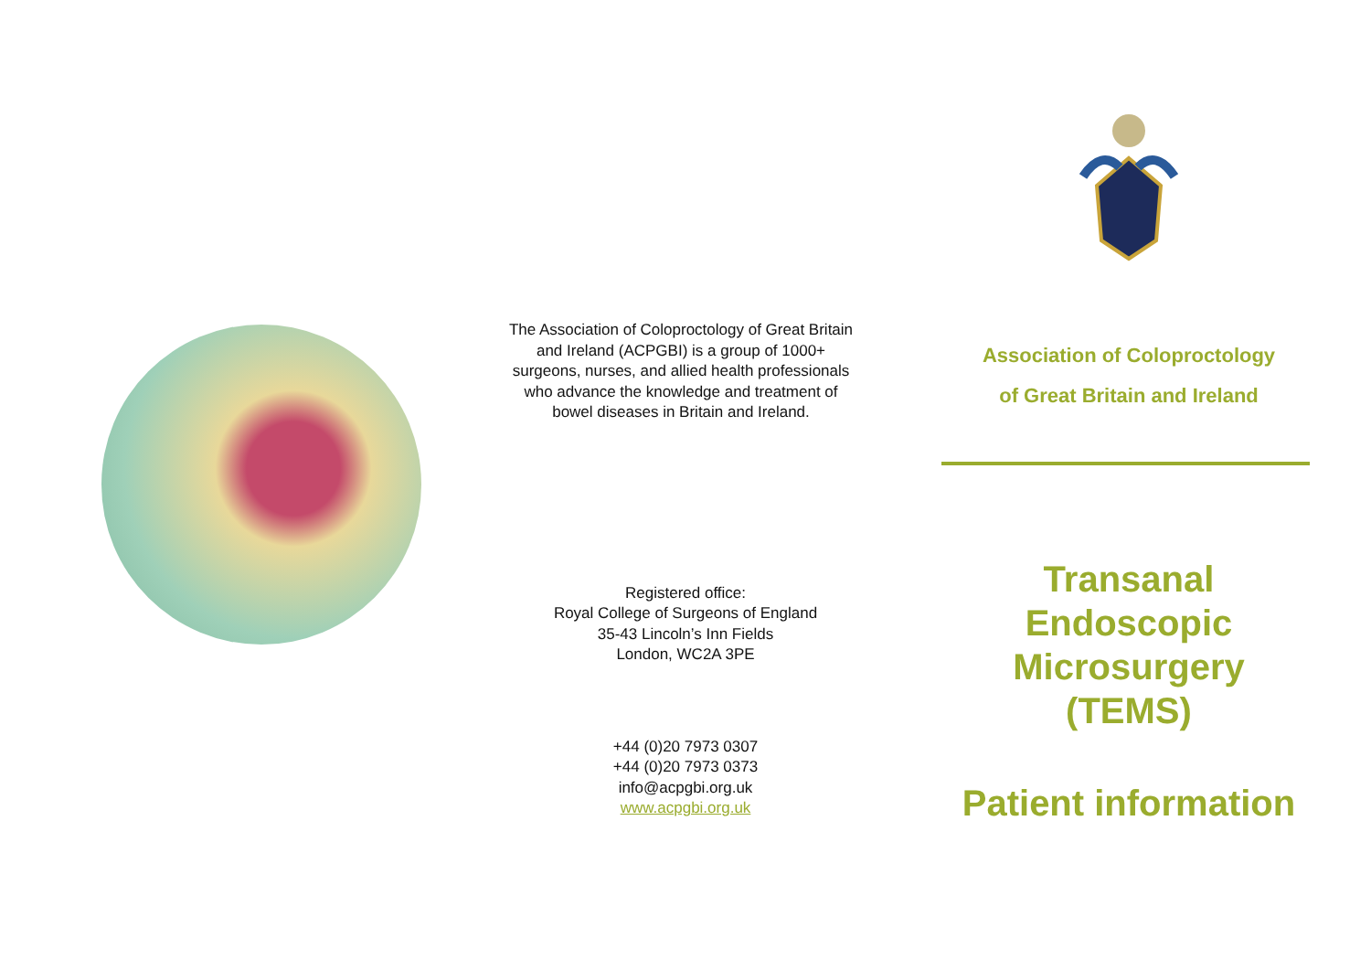The Association of Coloproctology of Great Britain and Ireland (ACPGBI) is a group of 1000+ surgeons, nurses, and allied health professionals who advance the knowledge and treatment of bowel diseases in Britain and Ireland.
Registered office:
Royal College of Surgeons of England
35-43 Lincoln’s Inn Fields
London, WC2A 3PE
+44 (0)20 7973 0307
+44 (0)20 7973 0373
info@acpgbi.org.uk
www.acpgbi.org.uk
Association of Coloproctology
of Great Britain and Ireland
Transanal
Endoscopic
Microsurgery
(TEMS)
Patient information